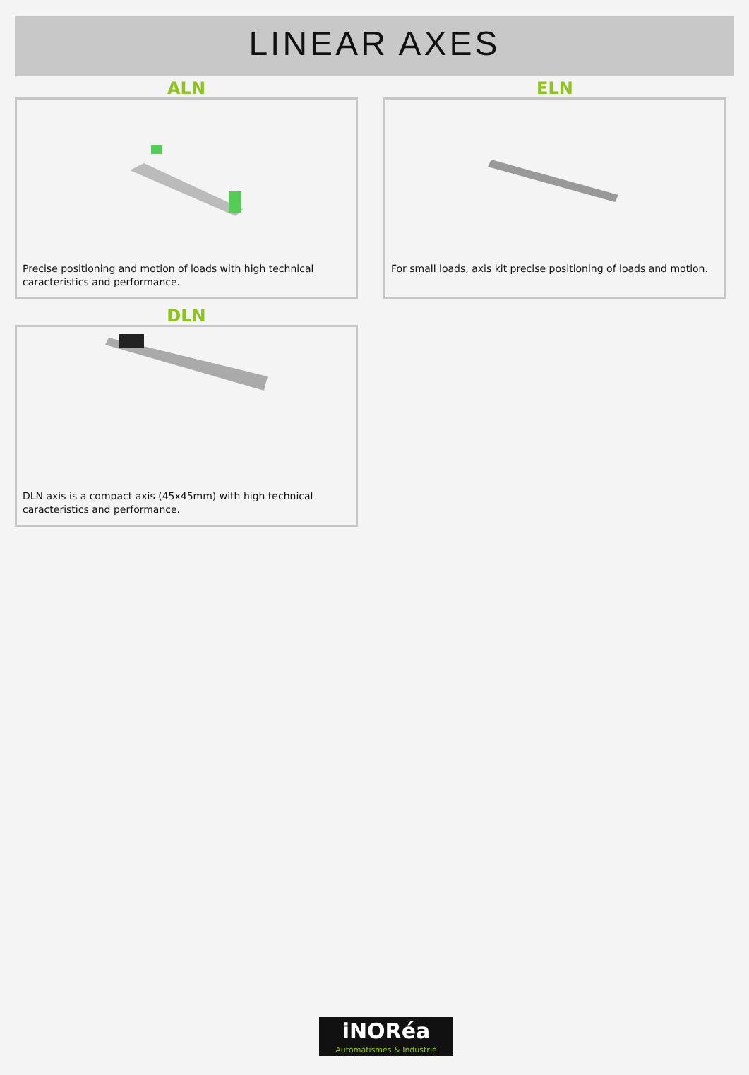LINEAR AXES
ALN
Precise positioning and motion of loads with high technical caracteristics and performance.
ELN
For small loads, axis kit precise positioning of loads and motion.
DLN
DLN axis is a compact axis (45x45mm) with high technical caracteristics and performance.
iNORéa
Automatismes & Industrie